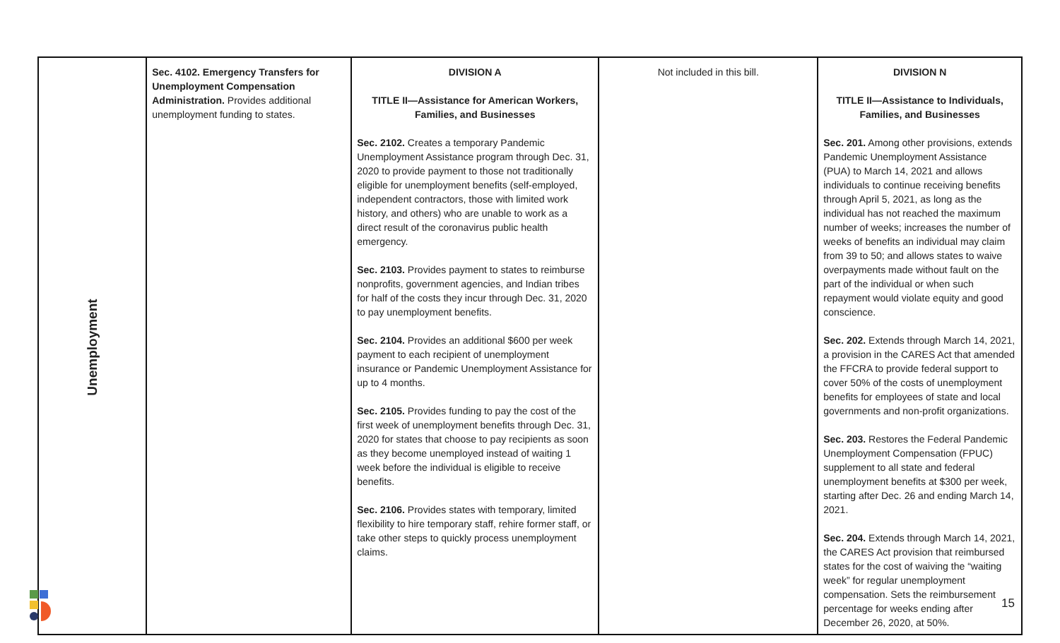| Unemployment | Sec. 4102. Emergency Transfers for Unemployment Compensation Administration. Provides additional unemployment funding to states. | DIVISION A TITLE II—Assistance for American Workers, Families, and Businesses Sec. 2102. Creates a temporary Pandemic Unemployment Assistance program through Dec. 31, 2020 to provide payment to those not traditionally eligible for unemployment benefits (self-employed, independent contractors, those with limited work history, and others) who are unable to work as a direct result of the coronavirus public health emergency. Sec. 2103. Provides payment to states to reimburse nonprofits, government agencies, and Indian tribes for half of the costs they incur through Dec. 31, 2020 to pay unemployment benefits. Sec. 2104. Provides an additional $600 per week payment to each recipient of unemployment insurance or Pandemic Unemployment Assistance for up to 4 months. Sec. 2105. Provides funding to pay the cost of the first week of unemployment benefits through Dec. 31, 2020 for states that choose to pay recipients as soon as they become unemployed instead of waiting 1 week before the individual is eligible to receive benefits. Sec. 2106. Provides states with temporary, limited flexibility to hire temporary staff, rehire former staff, or take other steps to quickly process unemployment claims. | Not included in this bill. | DIVISION N TITLE II—Assistance to Individuals, Families, and Businesses Sec. 201. Among other provisions, extends Pandemic Unemployment Assistance (PUA) to March 14, 2021 and allows individuals to continue receiving benefits through April 5, 2021, as long as the individual has not reached the maximum number of weeks; increases the number of weeks of benefits an individual may claim from 39 to 50; and allows states to waive overpayments made without fault on the part of the individual or when such repayment would violate equity and good conscience. Sec. 202. Extends through March 14, 2021, a provision in the CARES Act that amended the FFCRA to provide federal support to cover 50% of the costs of unemployment benefits for employees of state and local governments and non-profit organizations. Sec. 203. Restores the Federal Pandemic Unemployment Compensation (FPUC) supplement to all state and federal unemployment benefits at $300 per week, starting after Dec. 26 and ending March 14, 2021. Sec. 204. Extends through March 14, 2021, the CARES Act provision that reimbursed states for the cost of waiving the “waiting week” for regular unemployment compensation. Sets the reimbursement percentage for weeks ending after December 26, 2020, at 50%. |
15